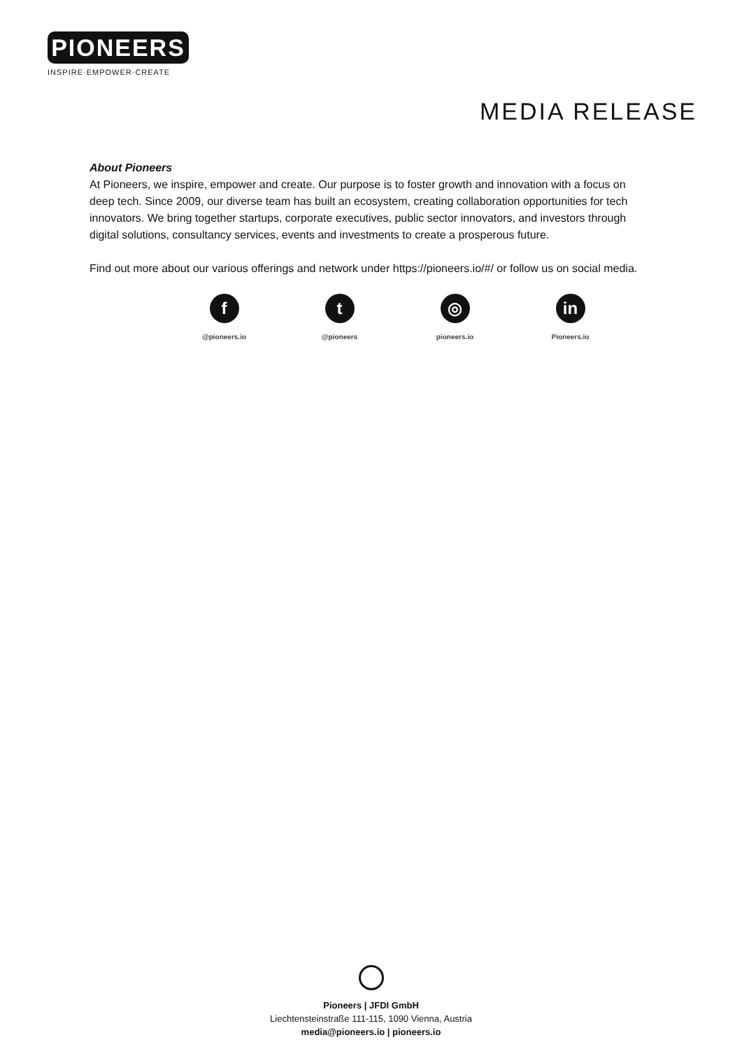PIONEERS
INSPIRE·EMPOWER·CREATE
MEDIA RELEASE
About Pioneers
At Pioneers, we inspire, empower and create. Our purpose is to foster growth and innovation with a focus on deep tech. Since 2009, our diverse team has built an ecosystem, creating collaboration opportunities for tech innovators. We bring together startups, corporate executives, public sector innovators, and investors through digital solutions, consultancy services, events and investments to create a prosperous future.
Find out more about our various offerings and network under https://pioneers.io/#/ or follow us on social media.
f
@pioneers.io
t
@pioneers
◎
pioneers.io
in
Pioneers.io
Pioneers | JFDI GmbH
Liechtensteinstraße 111-115, 1090 Vienna, Austria
media@pioneers.io | pioneers.io